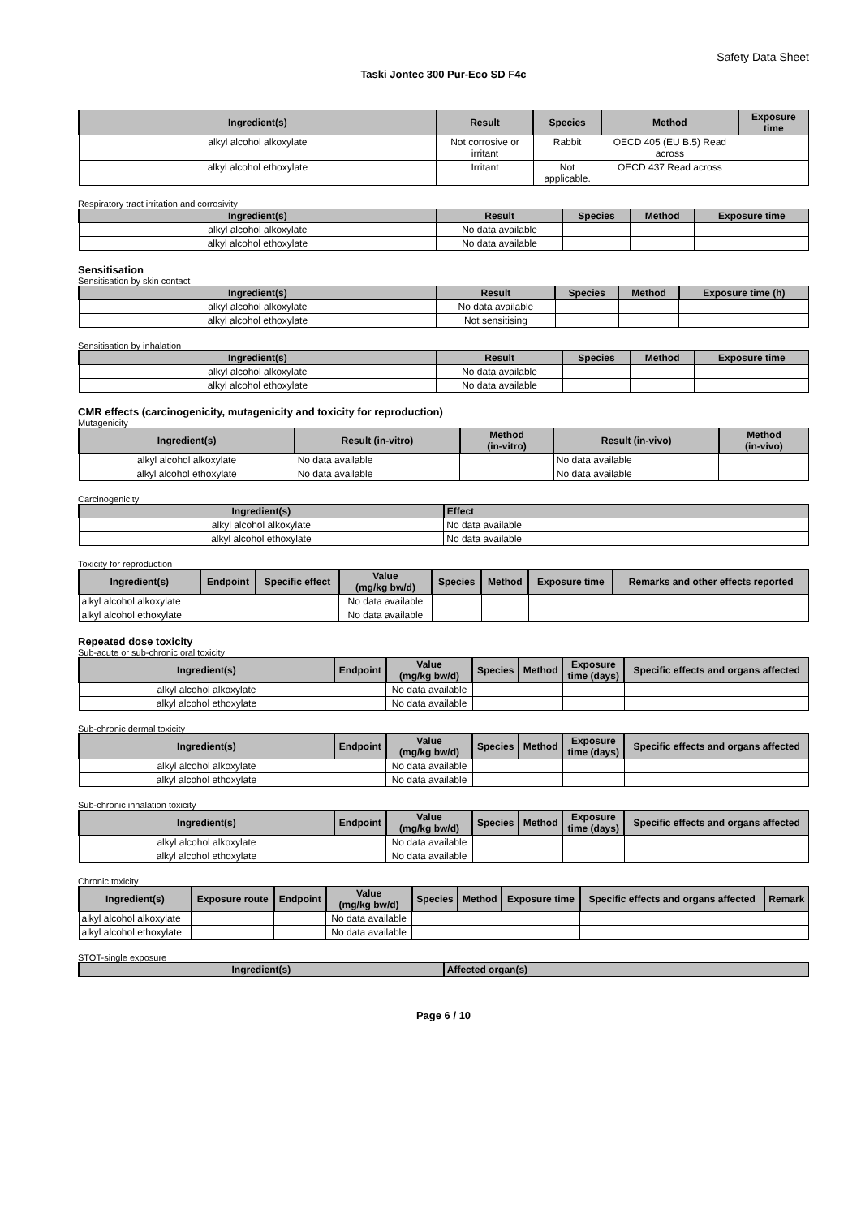Safety Data Sheet
Taski Jontec 300 Pur-Eco SD F4c
| Ingredient(s) | Result | Species | Method | Exposure time |
| --- | --- | --- | --- | --- |
| alkyl alcohol alkoxylate | Not corrosive or irritant | Rabbit | OECD 405 (EU B.5) Read across | |
| alkyl alcohol ethoxylate | Irritant | Not applicable. | OECD 437 Read across | |
Respiratory tract irritation and corrosivity
| Ingredient(s) | Result | Species | Method | Exposure time |
| --- | --- | --- | --- | --- |
| alkyl alcohol alkoxylate | No data available | | | |
| alkyl alcohol ethoxylate | No data available | | | |
Sensitisation
Sensitisation by skin contact
| Ingredient(s) | Result | Species | Method | Exposure time (h) |
| --- | --- | --- | --- | --- |
| alkyl alcohol alkoxylate | No data available | | | |
| alkyl alcohol ethoxylate | Not sensitising | | | |
Sensitisation by inhalation
| Ingredient(s) | Result | Species | Method | Exposure time |
| --- | --- | --- | --- | --- |
| alkyl alcohol alkoxylate | No data available | | | |
| alkyl alcohol ethoxylate | No data available | | | |
CMR effects (carcinogenicity, mutagenicity and toxicity for reproduction)
Mutagenicity
| Ingredient(s) | Result (in-vitro) | Method (in-vitro) | Result (in-vivo) | Method (in-vivo) |
| --- | --- | --- | --- | --- |
| alkyl alcohol alkoxylate | No data available | | No data available | |
| alkyl alcohol ethoxylate | No data available | | No data available | |
Carcinogenicity
| Ingredient(s) | Effect |
| --- | --- |
| alkyl alcohol alkoxylate | No data available |
| alkyl alcohol ethoxylate | No data available |
Toxicity for reproduction
| Ingredient(s) | Endpoint | Specific effect | Value (mg/kg bw/d) | Species | Method | Exposure time | Remarks and other effects reported |
| --- | --- | --- | --- | --- | --- | --- | --- |
| alkyl alcohol alkoxylate | | | No data available | | | | |
| alkyl alcohol ethoxylate | | | No data available | | | | |
Repeated dose toxicity
Sub-acute or sub-chronic oral toxicity
| Ingredient(s) | Endpoint | Value (mg/kg bw/d) | Species | Method | Exposure time (days) | Specific effects and organs affected |
| --- | --- | --- | --- | --- | --- | --- |
| alkyl alcohol alkoxylate | | No data available | | | | |
| alkyl alcohol ethoxylate | | No data available | | | | |
Sub-chronic dermal toxicity
| Ingredient(s) | Endpoint | Value (mg/kg bw/d) | Species | Method | Exposure time (days) | Specific effects and organs affected |
| --- | --- | --- | --- | --- | --- | --- |
| alkyl alcohol alkoxylate | | No data available | | | | |
| alkyl alcohol ethoxylate | | No data available | | | | |
Sub-chronic inhalation toxicity
| Ingredient(s) | Endpoint | Value (mg/kg bw/d) | Species | Method | Exposure time (days) | Specific effects and organs affected |
| --- | --- | --- | --- | --- | --- | --- |
| alkyl alcohol alkoxylate | | No data available | | | | |
| alkyl alcohol ethoxylate | | No data available | | | | |
Chronic toxicity
| Ingredient(s) | Exposure route | Endpoint | Value (mg/kg bw/d) | Species | Method | Exposure time | Specific effects and organs affected | Remark |
| --- | --- | --- | --- | --- | --- | --- | --- | --- |
| alkyl alcohol alkoxylate | | | No data available | | | | | |
| alkyl alcohol ethoxylate | | | No data available | | | | | |
STOT-single exposure
| Ingredient(s) | Affected organ(s) |
| --- | --- |
Page 6 / 10